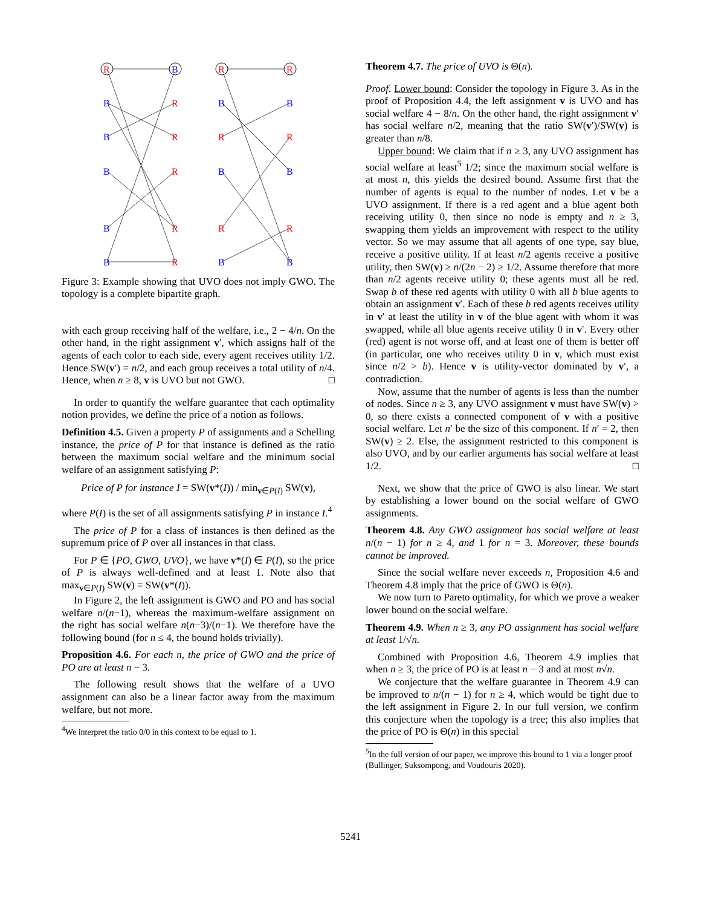R
B
R
R
B
R
B
B
B
R
R
R
B
R
B
B
B
R
R
R
B
R
B
B
Figure 3: Example showing that UVO does not imply GWO. The topology is a complete bipartite graph.
with each group receiving half of the welfare, i.e., 2 − 4/n. On the other hand, in the right assignment v′, which assigns half of the agents of each color to each side, every agent receives utility 1/2. Hence SW(v′) = n/2, and each group receives a total utility of n/4. Hence, when n ≥ 8, v is UVO but not GWO. □
In order to quantify the welfare guarantee that each optimality notion provides, we define the price of a notion as follows.
Definition 4.5. Given a property P of assignments and a Schelling instance, the price of P for that instance is defined as the ratio between the maximum social welfare and the minimum social welfare of an assignment satisfying P:
Price of P for instance I = SW(v*(I)) / min<sub>v∈P(I)</sub> SW(v),
where P(I) is the set of all assignments satisfying P in instance I.<sup>4</sup>
The price of P for a class of instances is then defined as the supremum price of P over all instances in that class.
For P ∈ {PO, GWO, UVO}, we have v*(I) ∈ P(I), so the price of P is always well-defined and at least 1. Note also that max<sub>v∈P(I)</sub> SW(v) = SW(v*(I)).
In Figure 2, the left assignment is GWO and PO and has social welfare n/(n−1), whereas the maximum-welfare assignment on the right has social welfare n(n−3)/(n−1). We therefore have the following bound (for n ≤ 4, the bound holds trivially).
Proposition 4.6. For each n, the price of GWO and the price of PO are at least n − 3.
The following result shows that the welfare of a UVO assignment can also be a linear factor away from the maximum welfare, but not more.
<sup>4</sup> We interpret the ratio 0/0 in this context to be equal to 1.
Theorem 4.7. The price of UVO is Θ(n).
Proof. Lower bound: Consider the topology in Figure 3. As in the proof of Proposition 4.4, the left assignment v is UVO and has social welfare 4 − 8/n. On the other hand, the right assignment v′ has social welfare n/2, meaning that the ratio SW(v′)/SW(v) is greater than n/8.
Upper bound: We claim that if n ≥ 3, any UVO assignment has social welfare at least<sup>5</sup> 1/2; since the maximum social welfare is at most n, this yields the desired bound. Assume first that the number of agents is equal to the number of nodes. Let v be a UVO assignment. If there is a red agent and a blue agent both receiving utility 0, then since no node is empty and n ≥ 3, swapping them yields an improvement with respect to the utility vector. So we may assume that all agents of one type, say blue, receive a positive utility. If at least n/2 agents receive a positive utility, then SW(v) ≥ n/(2n − 2) ≥ 1/2. Assume therefore that more than n/2 agents receive utility 0; these agents must all be red. Swap b of these red agents with utility 0 with all b blue agents to obtain an assignment v′. Each of these b red agents receives utility in v′ at least the utility in v of the blue agent with whom it was swapped, while all blue agents receive utility 0 in v′. Every other (red) agent is not worse off, and at least one of them is better off (in particular, one who receives utility 0 in v, which must exist since n/2 > b). Hence v is utility-vector dominated by v′, a contradiction.
Now, assume that the number of agents is less than the number of nodes. Since n ≥ 3, any UVO assignment v must have SW(v) > 0, so there exists a connected component of v with a positive social welfare. Let n′ be the size of this component. If n′ = 2, then SW(v) ≥ 2. Else, the assignment restricted to this component is also UVO, and by our earlier arguments has social welfare at least 1/2. □
Next, we show that the price of GWO is also linear. We start by establishing a lower bound on the social welfare of GWO assignments.
Theorem 4.8. Any GWO assignment has social welfare at least n/(n − 1) for n ≥ 4, and 1 for n = 3. Moreover, these bounds cannot be improved.
Since the social welfare never exceeds n, Proposition 4.6 and Theorem 4.8 imply that the price of GWO is Θ(n).
We now turn to Pareto optimality, for which we prove a weaker lower bound on the social welfare.
Theorem 4.9. When n ≥ 3, any PO assignment has social welfare at least 1/√n.
Combined with Proposition 4.6, Theorem 4.9 implies that when n ≥ 3, the price of PO is at least n − 3 and at most n√n.
We conjecture that the welfare guarantee in Theorem 4.9 can be improved to n/(n − 1) for n ≥ 4, which would be tight due to the left assignment in Figure 2. In our full version, we confirm this conjecture when the topology is a tree; this also implies that the price of PO is Θ(n) in this special
<sup>5</sup> In the full version of our paper, we improve this bound to 1 via a longer proof (Bullinger, Suksompong, and Voudouris 2020).
5241